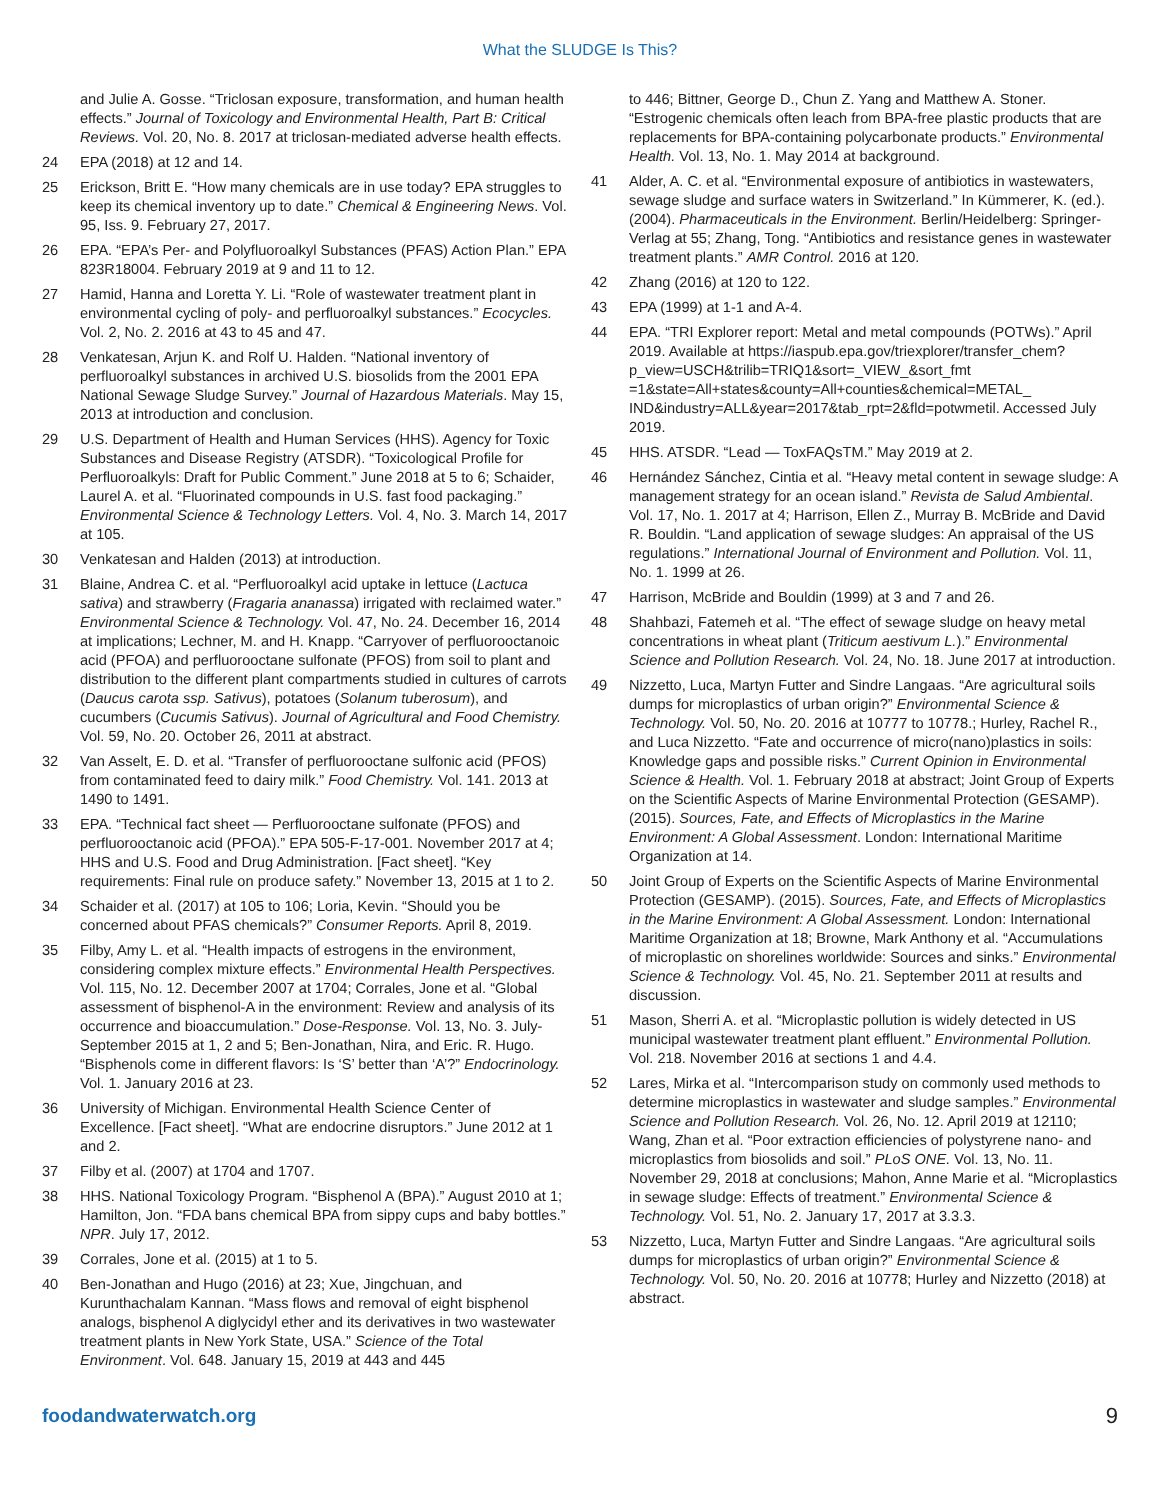What the SLUDGE Is This?
and Julie A. Gosse. “Triclosan exposure, transformation, and human health effects.” Journal of Toxicology and Environmental Health, Part B: Critical Reviews. Vol. 20, No. 8. 2017 at triclosan-mediated adverse health effects.
24 EPA (2018) at 12 and 14.
25 Erickson, Britt E. “How many chemicals are in use today? EPA struggles to keep its chemical inventory up to date.” Chemical & Engineering News. Vol. 95, Iss. 9. February 27, 2017.
26 EPA. “EPA’s Per- and Polyfluoroalkyl Substances (PFAS) Action Plan.” EPA 823R18004. February 2019 at 9 and 11 to 12.
27 Hamid, Hanna and Loretta Y. Li. “Role of wastewater treatment plant in environmental cycling of poly- and perfluoroalkyl substances.” Ecocycles. Vol. 2, No. 2. 2016 at 43 to 45 and 47.
28 Venkatesan, Arjun K. and Rolf U. Halden. “National inventory of perfluoroalkyl substances in archived U.S. biosolids from the 2001 EPA National Sewage Sludge Survey.” Journal of Hazardous Materials. May 15, 2013 at introduction and conclusion.
29 U.S. Department of Health and Human Services (HHS). Agency for Toxic Substances and Disease Registry (ATSDR). “Toxicological Profile for Perfluoroalkyls: Draft for Public Comment.” June 2018 at 5 to 6; Schaider, Laurel A. et al. “Fluorinated compounds in U.S. fast food packaging.” Environmental Science & Technology Letters. Vol. 4, No. 3. March 14, 2017 at 105.
30 Venkatesan and Halden (2013) at introduction.
31 Blaine, Andrea C. et al. “Perfluoroalkyl acid uptake in lettuce (Lactuca sativa) and strawberry (Fragaria ananassa) irrigated with reclaimed water.” Environmental Science & Technology. Vol. 47, No. 24. December 16, 2014 at implications; Lechner, M. and H. Knapp. “Carryover of perfluorooctanoic acid (PFOA) and perfluorooctane sulfonate (PFOS) from soil to plant and distribution to the different plant compartments studied in cultures of carrots (Daucus carota ssp. Sativus), potatoes (Solanum tuberosum), and cucumbers (Cucumis Sativus). Journal of Agricultural and Food Chemistry. Vol. 59, No. 20. October 26, 2011 at abstract.
32 Van Asselt, E. D. et al. “Transfer of perfluorooctane sulfonic acid (PFOS) from contaminated feed to dairy milk.” Food Chemistry. Vol. 141. 2013 at 1490 to 1491.
33 EPA. “Technical fact sheet — Perfluorooctane sulfonate (PFOS) and perfluorooctanoic acid (PFOA).” EPA 505-F-17-001. November 2017 at 4; HHS and U.S. Food and Drug Administration. [Fact sheet]. “Key requirements: Final rule on produce safety.” November 13, 2015 at 1 to 2.
34 Schaider et al. (2017) at 105 to 106; Loria, Kevin. “Should you be concerned about PFAS chemicals?” Consumer Reports. April 8, 2019.
35 Filby, Amy L. et al. “Health impacts of estrogens in the environment, considering complex mixture effects.” Environmental Health Perspectives. Vol. 115, No. 12. December 2007 at 1704; Corrales, Jone et al. “Global assessment of bisphenol-A in the environment: Review and analysis of its occurrence and bioaccumulation.” Dose-Response. Vol. 13, No. 3. July-September 2015 at 1, 2 and 5; Ben-Jonathan, Nira, and Eric. R. Hugo. “Bisphenols come in different flavors: Is ‘S’ better than ‘A’?” Endocrinology. Vol. 1. January 2016 at 23.
36 University of Michigan. Environmental Health Science Center of Excellence. [Fact sheet]. “What are endocrine disruptors.” June 2012 at 1 and 2.
37 Filby et al. (2007) at 1704 and 1707.
38 HHS. National Toxicology Program. “Bisphenol A (BPA).” August 2010 at 1; Hamilton, Jon. “FDA bans chemical BPA from sippy cups and baby bottles.” NPR. July 17, 2012.
39 Corrales, Jone et al. (2015) at 1 to 5.
40 Ben-Jonathan and Hugo (2016) at 23; Xue, Jingchuan, and Kurunthachalam Kannan. “Mass flows and removal of eight bisphenol analogs, bisphenol A diglycidyl ether and its derivatives in two wastewater treatment plants in New York State, USA.” Science of the Total Environment. Vol. 648. January 15, 2019 at 443 and 445
to 446; Bittner, George D., Chun Z. Yang and Matthew A. Stoner. “Estrogenic chemicals often leach from BPA-free plastic products that are replacements for BPA-containing polycarbonate products.” Environmental Health. Vol. 13, No. 1. May 2014 at background.
41 Alder, A. C. et al. “Environmental exposure of antibiotics in wastewaters, sewage sludge and surface waters in Switzerland.” In Kümmerer, K. (ed.). (2004). Pharmaceuticals in the Environment. Berlin/Heidelberg: Springer-Verlag at 55; Zhang, Tong. “Antibiotics and resistance genes in wastewater treatment plants.” AMR Control. 2016 at 120.
42 Zhang (2016) at 120 to 122.
43 EPA (1999) at 1-1 and A-4.
44 EPA. “TRI Explorer report: Metal and metal compounds (POTWs).” April 2019. Available at https://iaspub.epa.gov/triexplorer/transfer_chem?p_view=USCH&trilib=TRIQ1&sort=_VIEW_&sort_fmt =1&state=All+states&county=All+counties&chemical=METAL_ IND&industry=ALL&year=2017&tab_rpt=2&fld=potwmetil. Accessed July 2019.
45 HHS. ATSDR. “Lead — ToxFAQsTM.” May 2019 at 2.
46 Hernández Sánchez, Cintia et al. “Heavy metal content in sewage sludge: A management strategy for an ocean island.” Revista de Salud Ambiental. Vol. 17, No. 1. 2017 at 4; Harrison, Ellen Z., Murray B. McBride and David R. Bouldin. “Land application of sewage sludges: An appraisal of the US regulations.” International Journal of Environment and Pollution. Vol. 11, No. 1. 1999 at 26.
47 Harrison, McBride and Bouldin (1999) at 3 and 7 and 26.
48 Shahbazi, Fatemeh et al. “The effect of sewage sludge on heavy metal concentrations in wheat plant (Triticum aestivum L.).” Environmental Science and Pollution Research. Vol. 24, No. 18. June 2017 at introduction.
49 Nizzetto, Luca, Martyn Futter and Sindre Langaas. “Are agricultural soils dumps for microplastics of urban origin?” Environmental Science & Technology. Vol. 50, No. 20. 2016 at 10777 to 10778.; Hurley, Rachel R., and Luca Nizzetto. “Fate and occurrence of micro(nano)plastics in soils: Knowledge gaps and possible risks.” Current Opinion in Environmental Science & Health. Vol. 1. February 2018 at abstract; Joint Group of Experts on the Scientific Aspects of Marine Environmental Protection (GESAMP). (2015). Sources, Fate, and Effects of Microplastics in the Marine Environment: A Global Assessment. London: International Maritime Organization at 14.
50 Joint Group of Experts on the Scientific Aspects of Marine Environmental Protection (GESAMP). (2015). Sources, Fate, and Effects of Microplastics in the Marine Environment: A Global Assessment. London: International Maritime Organization at 18; Browne, Mark Anthony et al. “Accumulations of microplastic on shorelines worldwide: Sources and sinks.” Environmental Science & Technology. Vol. 45, No. 21. September 2011 at results and discussion.
51 Mason, Sherri A. et al. “Microplastic pollution is widely detected in US municipal wastewater treatment plant effluent.” Environmental Pollution. Vol. 218. November 2016 at sections 1 and 4.4.
52 Lares, Mirka et al. “Intercomparison study on commonly used methods to determine microplastics in wastewater and sludge samples.” Environmental Science and Pollution Research. Vol. 26, No. 12. April 2019 at 12110; Wang, Zhan et al. “Poor extraction efficiencies of polystyrene nano- and microplastics from biosolids and soil.” PLoS ONE. Vol. 13, No. 11. November 29, 2018 at conclusions; Mahon, Anne Marie et al. “Microplastics in sewage sludge: Effects of treatment.” Environmental Science & Technology. Vol. 51, No. 2. January 17, 2017 at 3.3.3.
53 Nizzetto, Luca, Martyn Futter and Sindre Langaas. “Are agricultural soils dumps for microplastics of urban origin?” Environmental Science & Technology. Vol. 50, No. 20. 2016 at 10778; Hurley and Nizzetto (2018) at abstract.
foodandwaterwatch.org 9